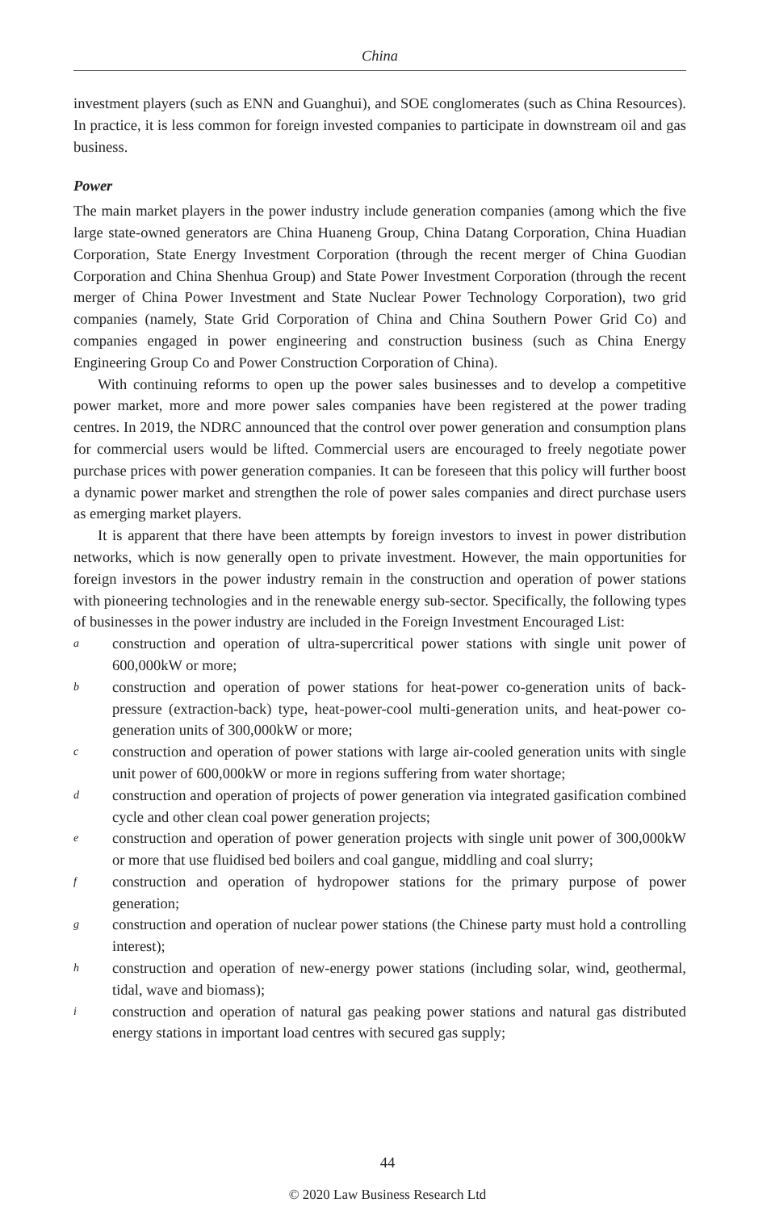China
investment players (such as ENN and Guanghui), and SOE conglomerates (such as China Resources). In practice, it is less common for foreign invested companies to participate in downstream oil and gas business.
Power
The main market players in the power industry include generation companies (among which the five large state-owned generators are China Huaneng Group, China Datang Corporation, China Huadian Corporation, State Energy Investment Corporation (through the recent merger of China Guodian Corporation and China Shenhua Group) and State Power Investment Corporation (through the recent merger of China Power Investment and State Nuclear Power Technology Corporation), two grid companies (namely, State Grid Corporation of China and China Southern Power Grid Co) and companies engaged in power engineering and construction business (such as China Energy Engineering Group Co and Power Construction Corporation of China).
With continuing reforms to open up the power sales businesses and to develop a competitive power market, more and more power sales companies have been registered at the power trading centres. In 2019, the NDRC announced that the control over power generation and consumption plans for commercial users would be lifted. Commercial users are encouraged to freely negotiate power purchase prices with power generation companies. It can be foreseen that this policy will further boost a dynamic power market and strengthen the role of power sales companies and direct purchase users as emerging market players.
It is apparent that there have been attempts by foreign investors to invest in power distribution networks, which is now generally open to private investment. However, the main opportunities for foreign investors in the power industry remain in the construction and operation of power stations with pioneering technologies and in the renewable energy sub-sector. Specifically, the following types of businesses in the power industry are included in the Foreign Investment Encouraged List:
aconstruction and operation of ultra-supercritical power stations with single unit power of 600,000kW or more;
bconstruction and operation of power stations for heat-power co-generation units of back-pressure (extraction-back) type, heat-power-cool multi-generation units, and heat-power co-generation units of 300,000kW or more;
cconstruction and operation of power stations with large air-cooled generation units with single unit power of 600,000kW or more in regions suffering from water shortage;
dconstruction and operation of projects of power generation via integrated gasification combined cycle and other clean coal power generation projects;
econstruction and operation of power generation projects with single unit power of 300,000kW or more that use fluidised bed boilers and coal gangue, middling and coal slurry;
fconstruction and operation of hydropower stations for the primary purpose of power generation;
gconstruction and operation of nuclear power stations (the Chinese party must hold a controlling interest);
hconstruction and operation of new-energy power stations (including solar, wind, geothermal, tidal, wave and biomass);
iconstruction and operation of natural gas peaking power stations and natural gas distributed energy stations in important load centres with secured gas supply;
44
© 2020 Law Business Research Ltd